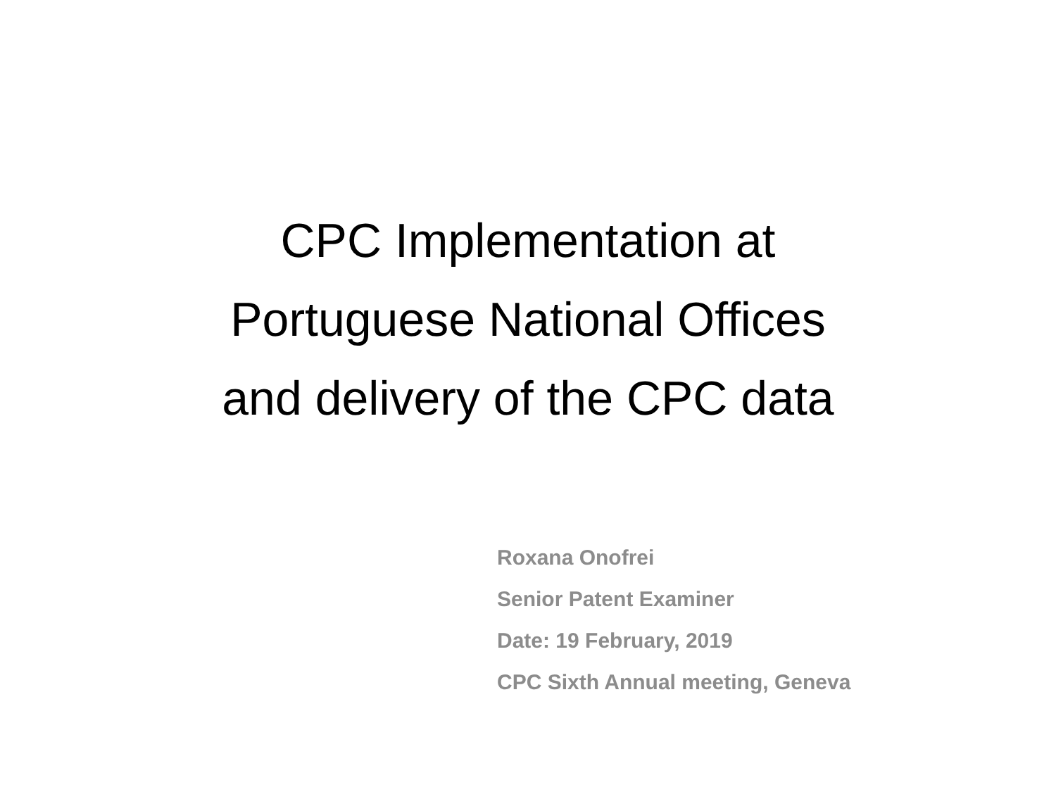CPC Implementation at
Portuguese National Offices
and delivery of the CPC data
Roxana Onofrei
Senior Patent Examiner
Date: 19 February, 2019
CPC Sixth Annual meeting, Geneva